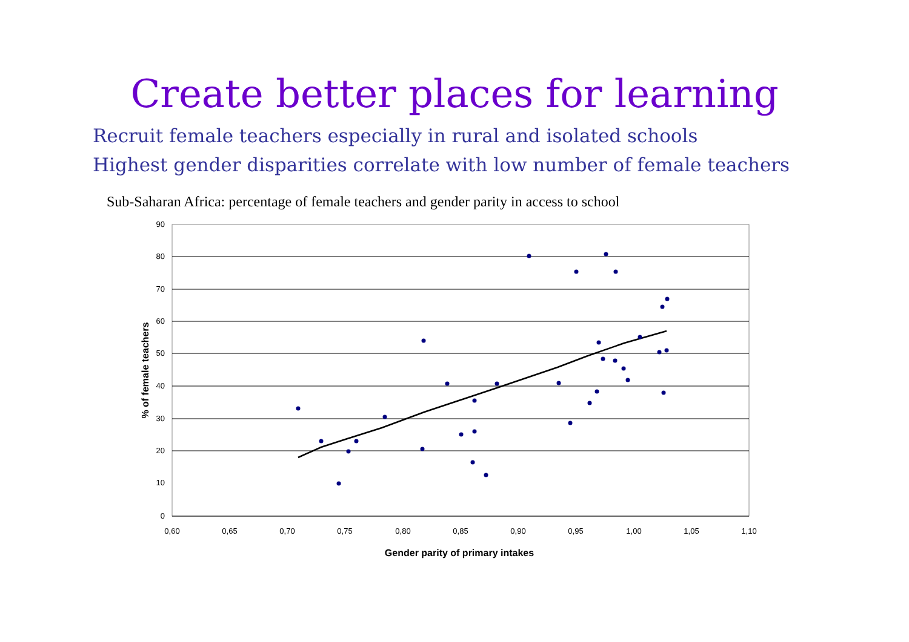Create better places for learning
Recruit female teachers especially in rural and isolated schools
Highest gender disparities correlate with low number of female teachers
Sub-Saharan Africa: percentage of female teachers and gender parity in access to school
90
80
70
60
50
40
30
20
10
0
0,60
0,65
0,70
0,75
0,80
0,85
0,90
0,95
1,00
1,05
1,10
Gender parity of primary intakes
% of female teachers